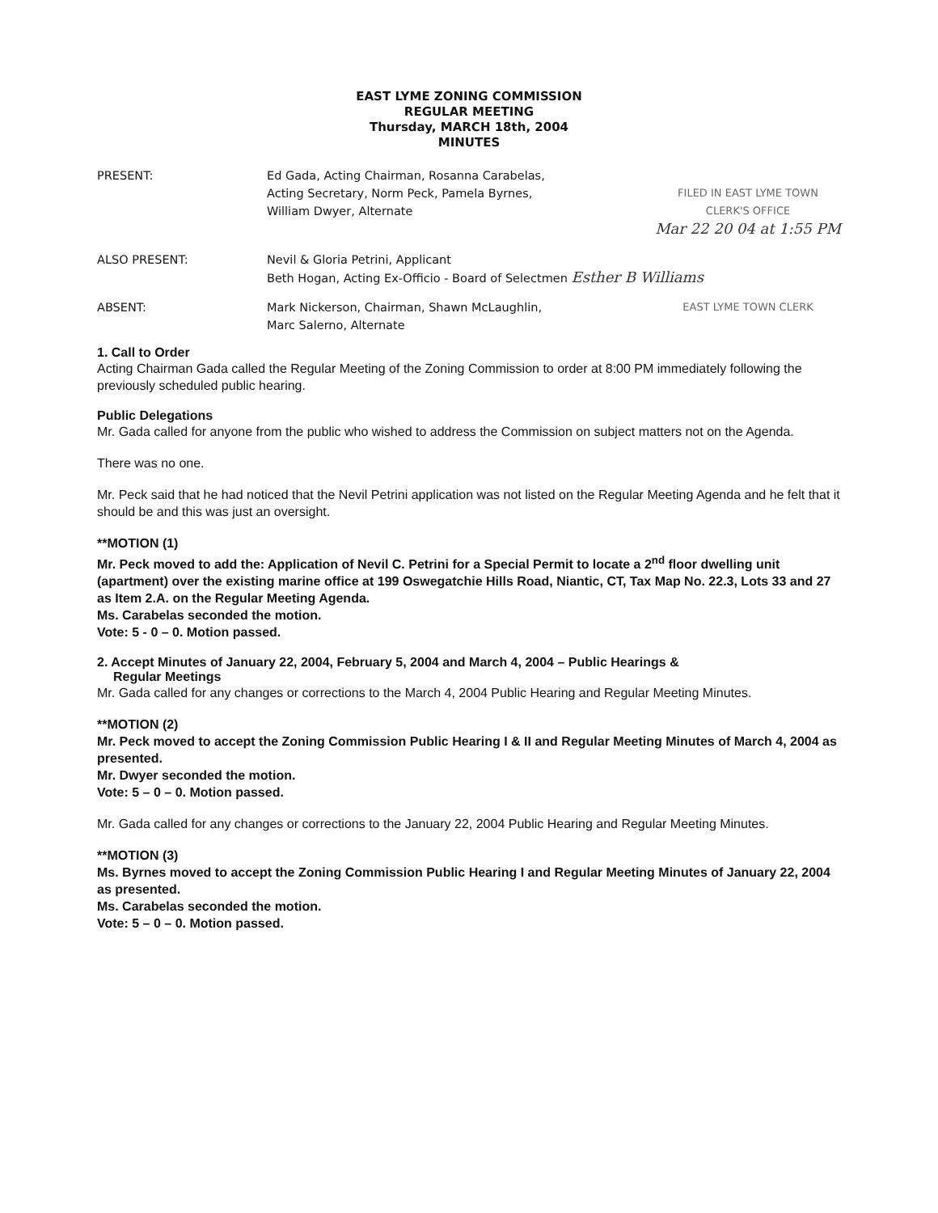EAST LYME ZONING COMMISSION
REGULAR MEETING
Thursday, MARCH 18th, 2004
MINUTES
PRESENT: Ed Gada, Acting Chairman, Rosanna Carabelas,
Acting Secretary, Norm Peck, Pamela Byrnes,
William Dwyer, Alternate
FILED IN EAST LYME TOWN
CLERK'S OFFICE
Mar 22 20 04 at 1:55 PM
ALSO PRESENT: Nevil & Gloria Petrini, Applicant
Beth Hogan, Acting Ex-Officio - Board of Selectmen Esther B Williams
ABSENT: Mark Nickerson, Chairman, Shawn McLaughlin,
Marc Salerno, Alternate
EAST LYME TOWN CLERK
1. Call to Order
Acting Chairman Gada called the Regular Meeting of the Zoning Commission to order at 8:00 PM immediately following the previously scheduled public hearing.
Public Delegations
Mr. Gada called for anyone from the public who wished to address the Commission on subject matters not on the Agenda.
There was no one.
Mr. Peck said that he had noticed that the Nevil Petrini application was not listed on the Regular Meeting Agenda and he felt that it should be and this was just an oversight.
**MOTION (1)
Mr. Peck moved to add the: Application of Nevil C. Petrini for a Special Permit to locate a 2<sup>nd</sup> floor dwelling unit (apartment) over the existing marine office at 199 Oswegatchie Hills Road, Niantic, CT, Tax Map No. 22.3, Lots 33 and 27 as Item 2.A. on the Regular Meeting Agenda.
Ms. Carabelas seconded the motion.
Vote: 5 - 0 – 0. Motion passed.
2. Accept Minutes of January 22, 2004, February 5, 2004 and March 4, 2004 – Public Hearings &
Regular Meetings
Mr. Gada called for any changes or corrections to the March 4, 2004 Public Hearing and Regular Meeting Minutes.
**MOTION (2)
Mr. Peck moved to accept the Zoning Commission Public Hearing I & II and Regular Meeting Minutes of March 4, 2004 as presented.
Mr. Dwyer seconded the motion.
Vote: 5 – 0 – 0. Motion passed.
Mr. Gada called for any changes or corrections to the January 22, 2004 Public Hearing and Regular Meeting Minutes.
**MOTION (3)
Ms. Byrnes moved to accept the Zoning Commission Public Hearing I and Regular Meeting Minutes of January 22, 2004 as presented.
Ms. Carabelas seconded the motion.
Vote: 5 – 0 – 0. Motion passed.